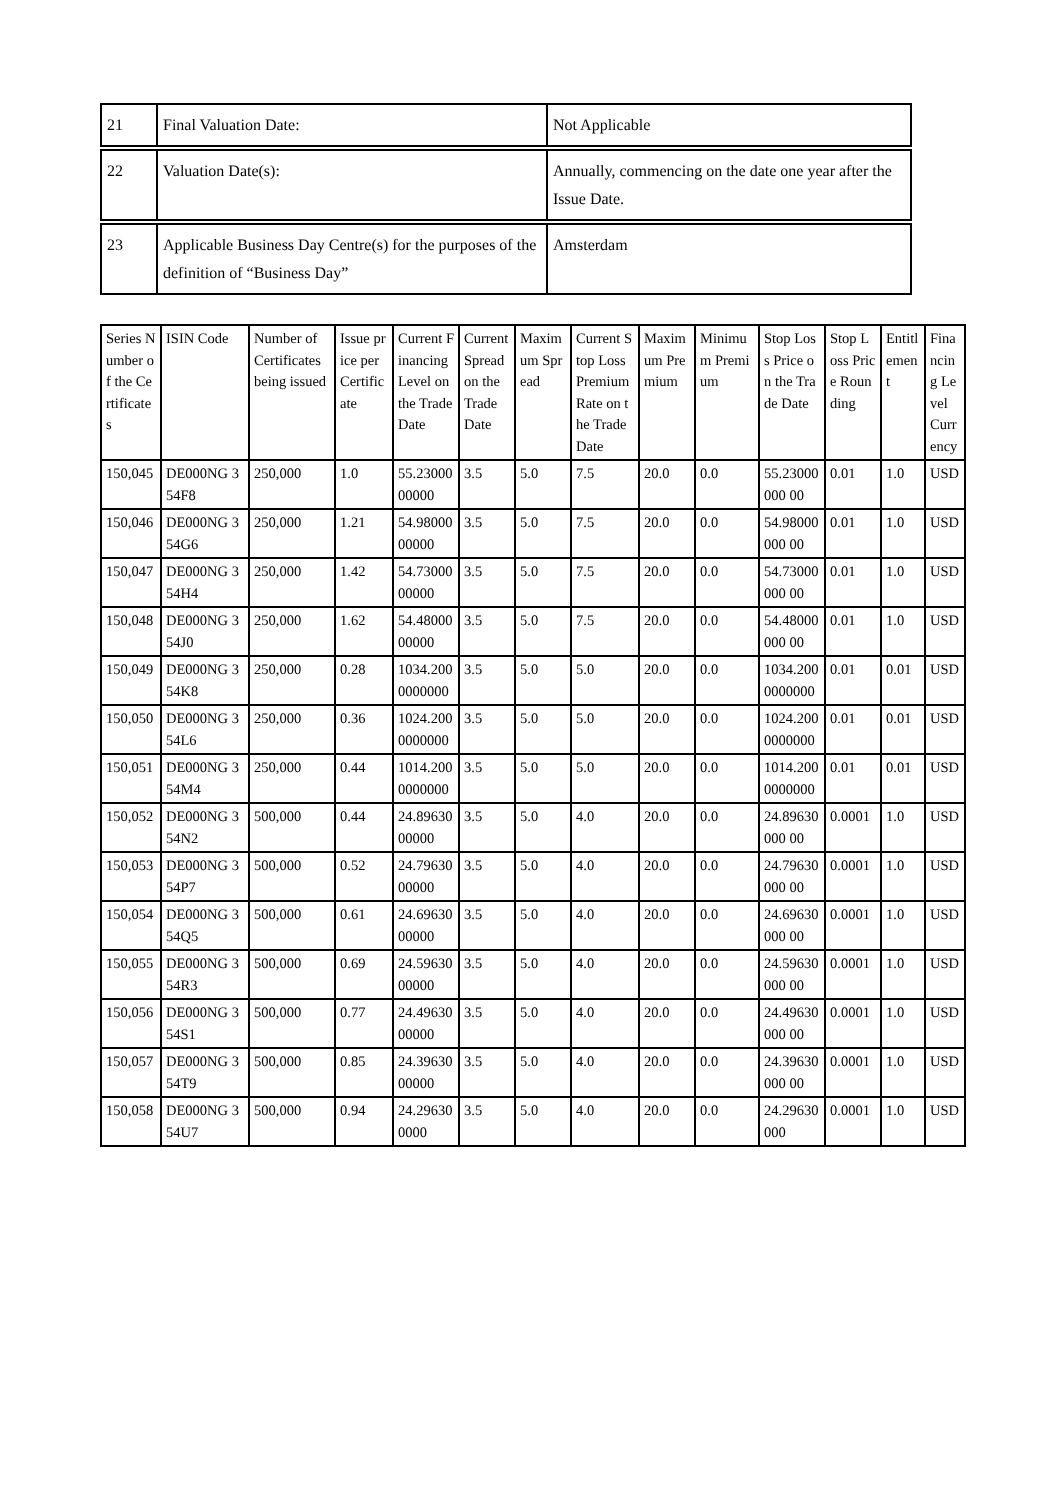| 21 | Final Valuation Date: | Not Applicable |
| 22 | Valuation Date(s): | Annually, commencing on the date one year after the Issue Date. |
| 23 | Applicable Business Day Centre(s) for the purposes of the definition of “Business Day” | Amsterdam |
| Series Number of the Certificates | ISIN Code | Number of Certificates being issued | Issue price per Certificate | Current Financing Level on the Trade Date | Current Spread on the Trade Date | Maximum Spread | Current Stop Loss Premium Rate on the Trade Date | Maximum Premium | Minimum Premium | Stop Loss Price on the Trade Date | Stop Loss Price Rounding | Entitlement | Financing Level Currency |
| --- | --- | --- | --- | --- | --- | --- | --- | --- | --- | --- | --- | --- | --- |
| 150,045 | DE000NG 354F8 | 250,000 | 1.0 | 55.2300000000 | 3.5 | 5.0 | 7.5 | 20.0 | 0.0 | 55.23000000 00 | 0.01 | 1.0 | USD |
| 150,046 | DE000NG 354G6 | 250,000 | 1.21 | 54.9800000000 | 3.5 | 5.0 | 7.5 | 20.0 | 0.0 | 54.98000000 00 | 0.01 | 1.0 | USD |
| 150,047 | DE000NG 354H4 | 250,000 | 1.42 | 54.7300000000 | 3.5 | 5.0 | 7.5 | 20.0 | 0.0 | 54.73000000 00 | 0.01 | 1.0 | USD |
| 150,048 | DE000NG 354J0 | 250,000 | 1.62 | 54.4800000000 | 3.5 | 5.0 | 7.5 | 20.0 | 0.0 | 54.48000000 00 | 0.01 | 1.0 | USD |
| 150,049 | DE000NG 354K8 | 250,000 | 0.28 | 1034.2000000000 | 3.5 | 5.0 | 5.0 | 20.0 | 0.0 | 1034.2000000000 | 0.01 | 0.01 | USD |
| 150,050 | DE000NG 354L6 | 250,000 | 0.36 | 1024.2000000000 | 3.5 | 5.0 | 5.0 | 20.0 | 0.0 | 1024.2000000000 | 0.01 | 0.01 | USD |
| 150,051 | DE000NG 354M4 | 250,000 | 0.44 | 1014.2000000000 | 3.5 | 5.0 | 5.0 | 20.0 | 0.0 | 1014.2000000000 | 0.01 | 0.01 | USD |
| 150,052 | DE000NG 354N2 | 500,000 | 0.44 | 24.8963000000 | 3.5 | 5.0 | 4.0 | 20.0 | 0.0 | 24.89630000 00 | 0.0001 | 1.0 | USD |
| 150,053 | DE000NG 354P7 | 500,000 | 0.52 | 24.7963000000 | 3.5 | 5.0 | 4.0 | 20.0 | 0.0 | 24.79630000 00 | 0.0001 | 1.0 | USD |
| 150,054 | DE000NG 354Q5 | 500,000 | 0.61 | 24.6963000000 | 3.5 | 5.0 | 4.0 | 20.0 | 0.0 | 24.69630000 00 | 0.0001 | 1.0 | USD |
| 150,055 | DE000NG 354R3 | 500,000 | 0.69 | 24.5963000000 | 3.5 | 5.0 | 4.0 | 20.0 | 0.0 | 24.59630000 00 | 0.0001 | 1.0 | USD |
| 150,056 | DE000NG 354S1 | 500,000 | 0.77 | 24.4963000000 | 3.5 | 5.0 | 4.0 | 20.0 | 0.0 | 24.49630000 00 | 0.0001 | 1.0 | USD |
| 150,057 | DE000NG 354T9 | 500,000 | 0.85 | 24.3963000000 | 3.5 | 5.0 | 4.0 | 20.0 | 0.0 | 24.39630000 00 | 0.0001 | 1.0 | USD |
| 150,058 | DE000NG 354U7 | 500,000 | 0.94 | 24.296300000 | 3.5 | 5.0 | 4.0 | 20.0 | 0.0 | 24.29630000 | 0.0001 | 1.0 | USD |